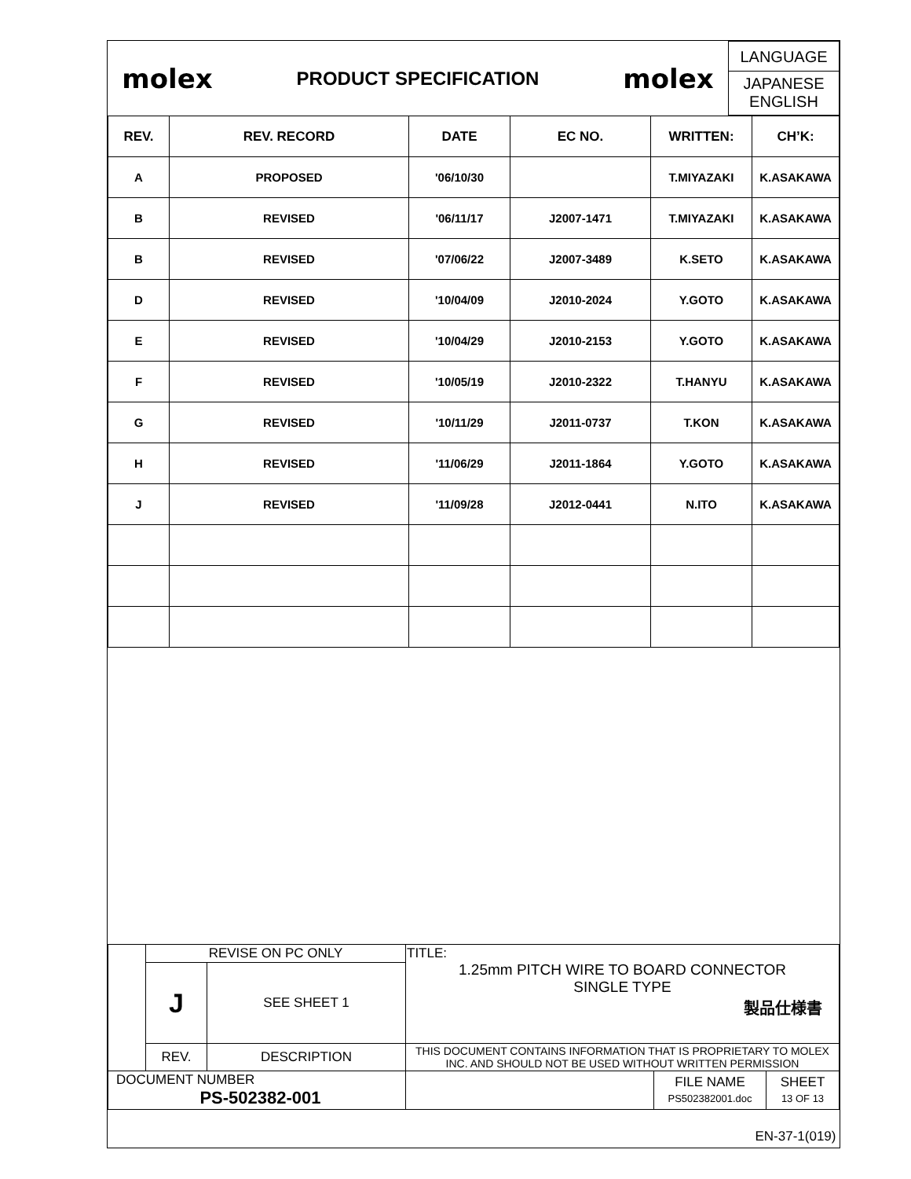| molex | PRODUCT SPECIFICATION | molex | LANGUAGE JAPANESE ENGLISH |
| REV. | REV. RECORD | DATE | EC NO. | WRITTEN: | CH’K: |
| --- | --- | --- | --- | --- | --- |
| A | PROPOSED | '06/10/30 | | T.MIYAZAKI | K.ASAKAWA |
| B | REVISED | '06/11/17 | J2007-1471 | T.MIYAZAKI | K.ASAKAWA |
| B | REVISED | '07/06/22 | J2007-3489 | K.SETO | K.ASAKAWA |
| D | REVISED | '10/04/09 | J2010-2024 | Y.GOTO | K.ASAKAWA |
| E | REVISED | '10/04/29 | J2010-2153 | Y.GOTO | K.ASAKAWA |
| F | REVISED | '10/05/19 | J2010-2322 | T.HANYU | K.ASAKAWA |
| G | REVISED | '10/11/29 | J2011-0737 | T.KON | K.ASAKAWA |
| H | REVISED | '11/06/29 | J2011-1864 | Y.GOTO | K.ASAKAWA |
| J | REVISED | '11/09/28 | J2012-0441 | N.ITO | K.ASAKAWA |
| | REVISE ON PC ONLY | | TITLE: 1.25mm PITCH WIRE TO BOARD CONNECTOR SINGLE TYPE 製品仕様書 | | |
| | J | SEE SHEET 1 | | | |
| | REV. | DESCRIPTION | THIS DOCUMENT CONTAINS INFORMATION THAT IS PROPRIETARY TO MOLEX INC. AND SHOULD NOT BE USED WITHOUT WRITTEN PERMISSION | | |
| DOCUMENT NUMBER PS-502382-001 | | | | FILE NAME PS502382001.doc | SHEET 13 OF 13 |
| EN-37-1(019) | | | | | |